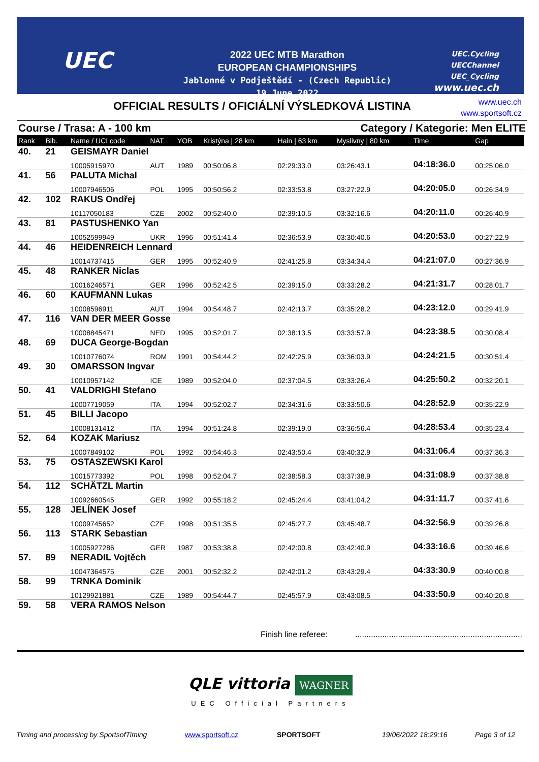UEC
2022 UEC MTB Marathon
EUROPEAN CHAMPIONSHIPS
Jablonné v Podještědí - (Czech Republic)
19 June 2022
UEC.Cycling
UECChannel
UEC_Cycling
www.uec.ch
OFFICIAL RESULTS / OFICIÁLNÍ VÝSLEDKOVÁ LISTINA
www.uec.ch
www.sportsoft.cz
Course / Trasa: A - 100 km Category / Kategorie: Men ELITE
| Rank | Bib. | Name / UCI code | NAT | YOB | Kristýna / 28 km | Hain / 63 km | Myslivny / 80 km | Time | Gap |
| --- | --- | --- | --- | --- | --- | --- | --- | --- | --- |
| 40. | 21 | GEISMAYR Daniel | | | | | | | |
| | | 10005915970 | AUT | 1989 | 00:50:06.8 | 02:29:33.0 | 03:26:43.1 | 04:18:36.0 | 00:25:06.0 |
| 41. | 56 | PALUTA Michal | | | | | | | |
| | | 10007946506 | POL | 1995 | 00:50:56.2 | 02:33:53.8 | 03:27:22.9 | 04:20:05.0 | 00:26:34.9 |
| 42. | 102 | RAKUS Ondřej | | | | | | | |
| | | 10117050183 | CZE | 2002 | 00:52:40.0 | 02:39:10.5 | 03:32:16.6 | 04:20:11.0 | 00:26:40.9 |
| 43. | 81 | PASTUSHENKO Yan | | | | | | | |
| | | 10052599949 | UKR | 1996 | 00:51:41.4 | 02:36:53.9 | 03:30:40.6 | 04:20:53.0 | 00:27:22.9 |
| 44. | 46 | HEIDENREICH Lennard | | | | | | | |
| | | 10014737415 | GER | 1995 | 00:52:40.9 | 02:41:25.8 | 03:34:34.4 | 04:21:07.0 | 00:27:36.9 |
| 45. | 48 | RANKER Niclas | | | | | | | |
| | | 10016246571 | GER | 1996 | 00:52:42.5 | 02:39:15.0 | 03:33:28.2 | 04:21:31.7 | 00:28:01.7 |
| 46. | 60 | KAUFMANN Lukas | | | | | | | |
| | | 10008596911 | AUT | 1994 | 00:54:48.7 | 02:42:13.7 | 03:35:28.2 | 04:23:12.0 | 00:29:41.9 |
| 47. | 116 | VAN DER MEER Gosse | | | | | | | |
| | | 10008845471 | NED | 1995 | 00:52:01.7 | 02:38:13.5 | 03:33:57.9 | 04:23:38.5 | 00:30:08.4 |
| 48. | 69 | DUCA George-Bogdan | | | | | | | |
| | | 10010776074 | ROM | 1991 | 00:54:44.2 | 02:42:25.9 | 03:36:03.9 | 04:24:21.5 | 00:30:51.4 |
| 49. | 30 | OMARSSON Ingvar | | | | | | | |
| | | 10010957142 | ICE | 1989 | 00:52:04.0 | 02:37:04.5 | 03:33:26.4 | 04:25:50.2 | 00:32:20.1 |
| 50. | 41 | VALDRIGHI Stefano | | | | | | | |
| | | 10007719059 | ITA | 1994 | 00:52:02.7 | 02:34:31.6 | 03:33:50.6 | 04:28:52.9 | 00:35:22.9 |
| 51. | 45 | BILLI Jacopo | | | | | | | |
| | | 10008131412 | ITA | 1994 | 00:51:24.8 | 02:39:19.0 | 03:36:56.4 | 04:28:53.4 | 00:35:23.4 |
| 52. | 64 | KOZAK Mariusz | | | | | | | |
| | | 10007849102 | POL | 1992 | 00:54:46.3 | 02:43:50.4 | 03:40:32.9 | 04:31:06.4 | 00:37:36.3 |
| 53. | 75 | OSTASZEWSKI Karol | | | | | | | |
| | | 10015773392 | POL | 1998 | 00:52:04.7 | 02:38:58.3 | 03:37:38.9 | 04:31:08.9 | 00:37:38.8 |
| 54. | 112 | SCHÄTZL Martin | | | | | | | |
| | | 10092660545 | GER | 1992 | 00:55:18.2 | 02:45:24.4 | 03:41:04.2 | 04:31:11.7 | 00:37:41.6 |
| 55. | 128 | JELÍNEK Josef | | | | | | | |
| | | 10009745652 | CZE | 1998 | 00:51:35.5 | 02:45:27.7 | 03:45:48.7 | 04:32:56.9 | 00:39:26.8 |
| 56. | 113 | STARK Sebastian | | | | | | | |
| | | 10005927286 | GER | 1987 | 00:53:38.8 | 02:42:00.8 | 03:42:40.9 | 04:33:16.6 | 00:39:46.6 |
| 57. | 89 | NERADIL Vojtěch | | | | | | | |
| | | 10047364575 | CZE | 2001 | 00:52:32.2 | 02:42:01.2 | 03:43:29.4 | 04:33:30.9 | 00:40:00.8 |
| 58. | 99 | TRNKA Dominik | | | | | | | |
| | | 10129921881 | CZE | 1989 | 00:54:44.7 | 02:45:57.9 | 03:43:08.5 | 04:33:50.9 | 00:40:20.8 |
| 59. | 58 | VERA RAMOS Nelson | | | | | | | |
Finish line referee: ..........................................................................
QLE vittoria WAGNER
UEC Official Partners
Timing and processing by SportsofTiming
www.sportsoft.cz SPORTSOFT 19/06/2022 18:29:16 Page 3 of 12